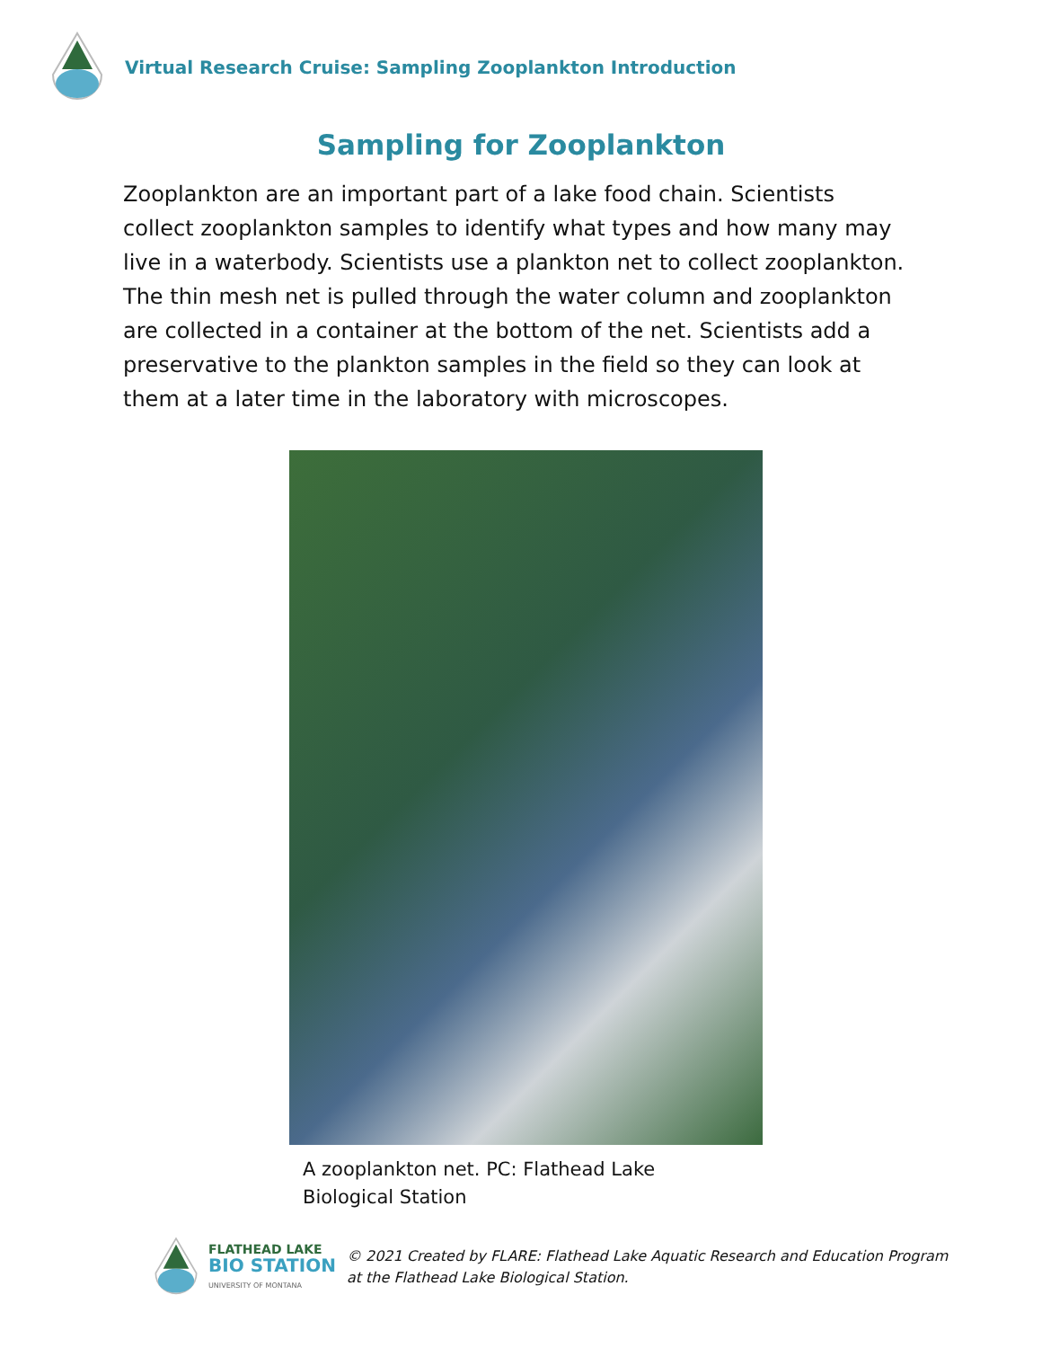Virtual Research Cruise: Sampling Zooplankton Introduction
Sampling for Zooplankton
Zooplankton are an important part of a lake food chain. Scientists collect zooplankton samples to identify what types and how many may live in a waterbody. Scientists use a plankton net to collect zooplankton. The thin mesh net is pulled through the water column and zooplankton are collected in a container at the bottom of the net. Scientists add a preservative to the plankton samples in the field so they can look at them at a later time in the laboratory with microscopes.
A zooplankton net. PC: Flathead Lake Biological Station
FLATHEAD LAKE
BIO STATION
UNIVERSITY OF MONTANA
© 2021 Created by FLARE: Flathead Lake Aquatic Research and Education Program
at the Flathead Lake Biological Station.